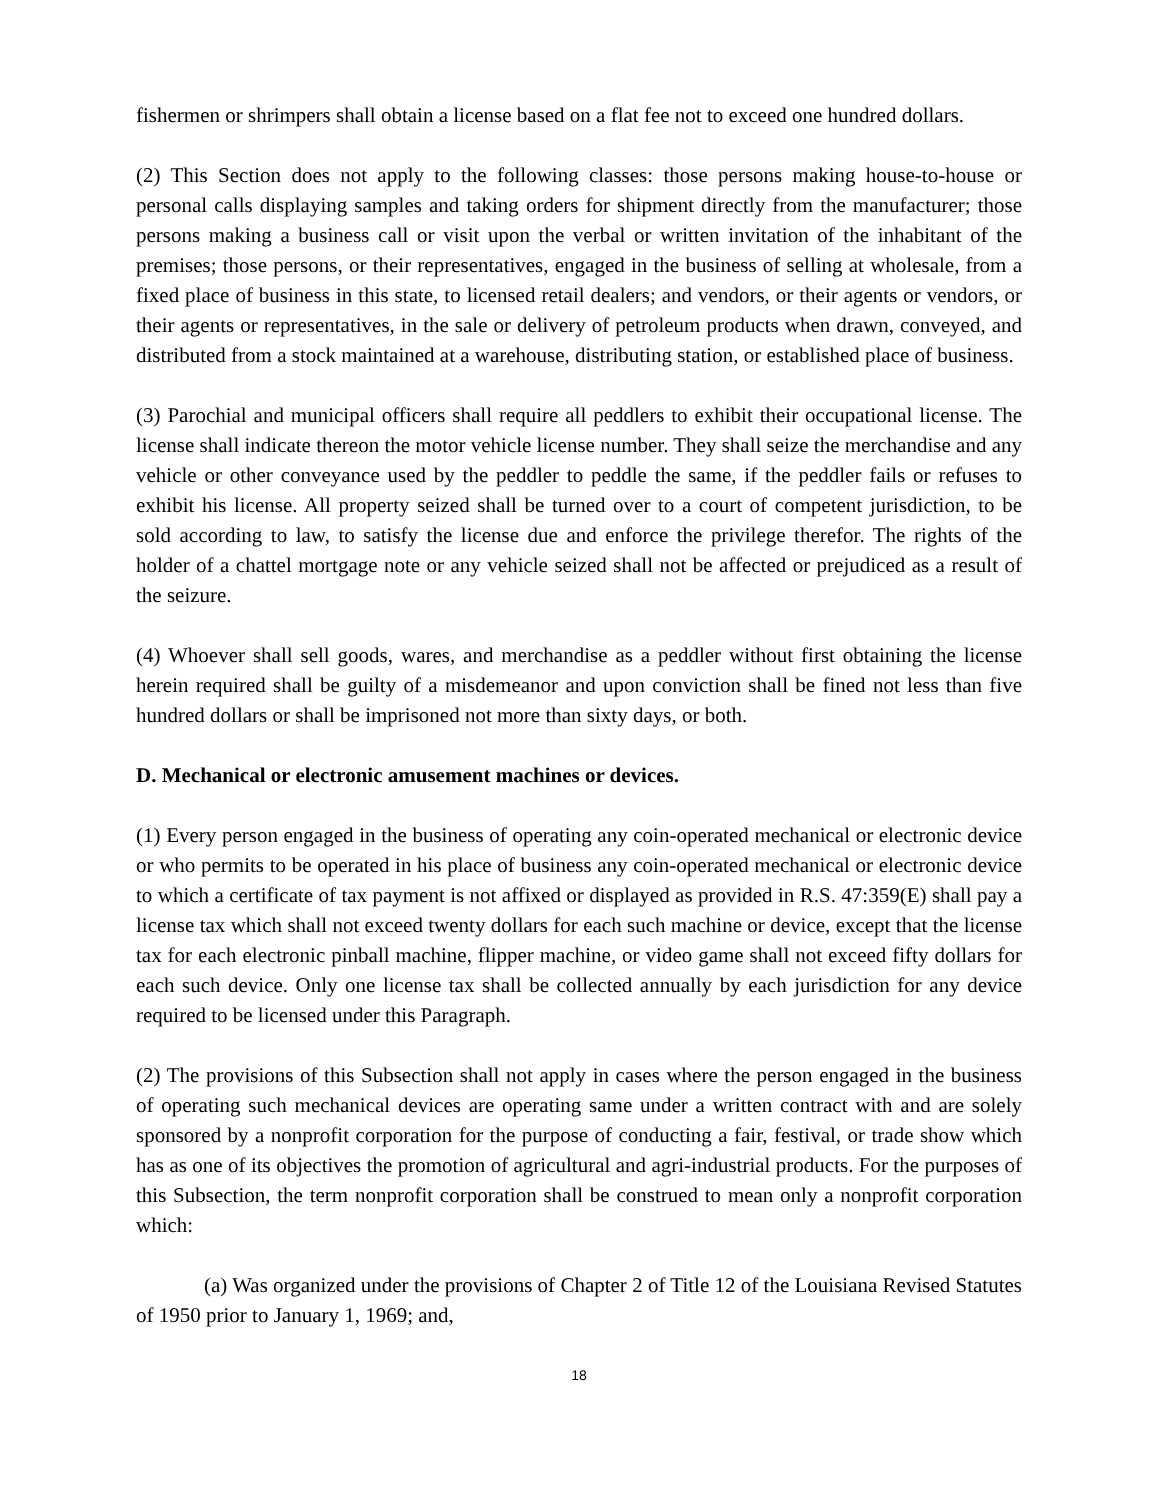fishermen or shrimpers shall obtain a license based on a flat fee not to exceed one hundred dollars.
(2) This Section does not apply to the following classes: those persons making house-to-house or personal calls displaying samples and taking orders for shipment directly from the manufacturer; those persons making a business call or visit upon the verbal or written invitation of the inhabitant of the premises; those persons, or their representatives, engaged in the business of selling at wholesale, from a fixed place of business in this state, to licensed retail dealers; and vendors, or their agents or vendors, or their agents or representatives, in the sale or delivery of petroleum products when drawn, conveyed, and distributed from a stock maintained at a warehouse, distributing station, or established place of business.
(3) Parochial and municipal officers shall require all peddlers to exhibit their occupational license. The license shall indicate thereon the motor vehicle license number. They shall seize the merchandise and any vehicle or other conveyance used by the peddler to peddle the same, if the peddler fails or refuses to exhibit his license. All property seized shall be turned over to a court of competent jurisdiction, to be sold according to law, to satisfy the license due and enforce the privilege therefor. The rights of the holder of a chattel mortgage note or any vehicle seized shall not be affected or prejudiced as a result of the seizure.
(4) Whoever shall sell goods, wares, and merchandise as a peddler without first obtaining the license herein required shall be guilty of a misdemeanor and upon conviction shall be fined not less than five hundred dollars or shall be imprisoned not more than sixty days, or both.
D. Mechanical or electronic amusement machines or devices.
(1) Every person engaged in the business of operating any coin-operated mechanical or electronic device or who permits to be operated in his place of business any coin-operated mechanical or electronic device to which a certificate of tax payment is not affixed or displayed as provided in R.S. 47:359(E) shall pay a license tax which shall not exceed twenty dollars for each such machine or device, except that the license tax for each electronic pinball machine, flipper machine, or video game shall not exceed fifty dollars for each such device. Only one license tax shall be collected annually by each jurisdiction for any device required to be licensed under this Paragraph.
(2) The provisions of this Subsection shall not apply in cases where the person engaged in the business of operating such mechanical devices are operating same under a written contract with and are solely sponsored by a nonprofit corporation for the purpose of conducting a fair, festival, or trade show which has as one of its objectives the promotion of agricultural and agri-industrial products. For the purposes of this Subsection, the term nonprofit corporation shall be construed to mean only a nonprofit corporation which:
(a) Was organized under the provisions of Chapter 2 of Title 12 of the Louisiana Revised Statutes of 1950 prior to January 1, 1969; and,
18